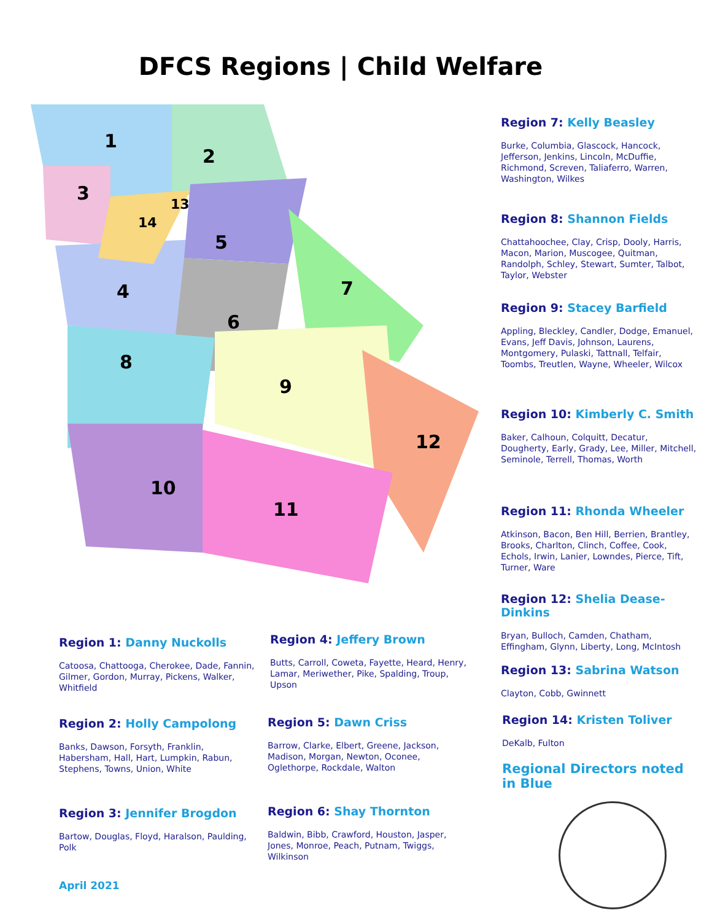DFCS Regions | Child Welfare
1
2
3
4
5
6
7
8
9
10
11
12
13
14
Region 7: Kelly Beasley
Burke, Columbia, Glascock, Hancock, Jefferson, Jenkins, Lincoln, McDuffie, Richmond, Screven, Taliaferro, Warren, Washington, Wilkes
Region 8: Shannon Fields
Chattahoochee, Clay, Crisp, Dooly, Harris, Macon, Marion, Muscogee, Quitman, Randolph, Schley, Stewart, Sumter, Talbot, Taylor, Webster
Region 9: Stacey Barfield
Appling, Bleckley, Candler, Dodge, Emanuel, Evans, Jeff Davis, Johnson, Laurens, Montgomery, Pulaski, Tattnall, Telfair, Toombs, Treutlen, Wayne, Wheeler, Wilcox
Region 10: Kimberly C. Smith
Baker, Calhoun, Colquitt, Decatur, Dougherty, Early, Grady, Lee, Miller, Mitchell, Seminole, Terrell, Thomas, Worth
Region 11: Rhonda Wheeler
Atkinson, Bacon, Ben Hill, Berrien, Brantley, Brooks, Charlton, Clinch, Coffee, Cook, Echols, Irwin, Lanier, Lowndes, Pierce, Tift, Turner, Ware
Region 12: Shelia Dease-Dinkins
Bryan, Bulloch, Camden, Chatham, Effingham, Glynn, Liberty, Long, McIntosh
Region 13: Sabrina Watson
Clayton, Cobb, Gwinnett
Region 14: Kristen Toliver
DeKalb, Fulton
Regional Directors noted
in Blue
Region 1: Danny Nuckolls
Catoosa, Chattooga, Cherokee, Dade, Fannin, Gilmer, Gordon, Murray, Pickens, Walker, Whitfield
Region 2: Holly Campolong
Banks, Dawson, Forsyth, Franklin, Habersham, Hall, Hart, Lumpkin, Rabun, Stephens, Towns, Union, White
Region 3: Jennifer Brogdon
Bartow, Douglas, Floyd, Haralson, Paulding, Polk
Region 4: Jeffery Brown
Butts, Carroll, Coweta, Fayette, Heard, Henry, Lamar, Meriwether, Pike, Spalding, Troup, Upson
Region 5: Dawn Criss
Barrow, Clarke, Elbert, Greene, Jackson, Madison, Morgan, Newton, Oconee, Oglethorpe, Rockdale, Walton
Region 6: Shay Thornton
Baldwin, Bibb, Crawford, Houston, Jasper, Jones, Monroe, Peach, Putnam, Twiggs, Wilkinson
April 2021